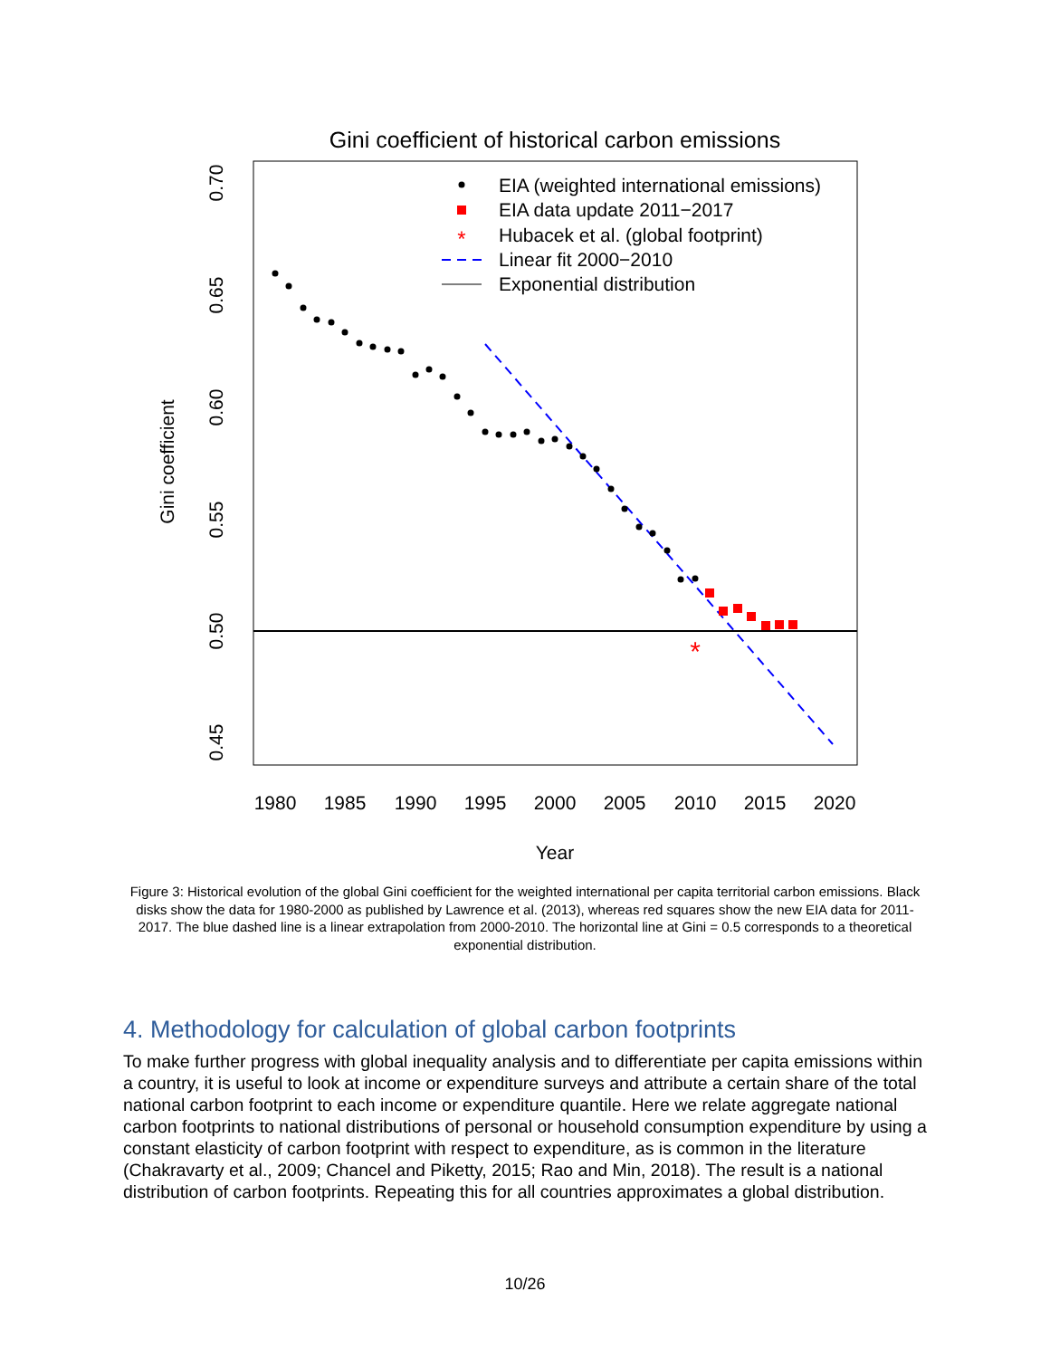Gini coefficient of historical carbon emissions
1980
1985
1990
1995
2000
2005
2010
2015
2020
Year
0.70
0.65
0.60
0.55
0.50
0.45
Gini coefficient
*
*
EIA (weighted international emissions)
EIA data update 2011−2017
Hubacek et al. (global footprint)
Linear fit 2000−2010
Exponential distribution
Figure 3: Historical evolution of the global Gini coefficient for the weighted international per capita territorial carbon emissions. Black disks show the data for 1980-2000 as published by Lawrence et al. (2013), whereas red squares show the new EIA data for 2011-2017. The blue dashed line is a linear extrapolation from 2000-2010. The horizontal line at Gini = 0.5 corresponds to a theoretical exponential distribution.
4. Methodology for calculation of global carbon footprints
To make further progress with global inequality analysis and to differentiate per capita emissions within a country, it is useful to look at income or expenditure surveys and attribute a certain share of the total national carbon footprint to each income or expenditure quantile. Here we relate aggregate national carbon footprints to national distributions of personal or household consumption expenditure by using a constant elasticity of carbon footprint with respect to expenditure, as is common in the literature (Chakravarty et al., 2009; Chancel and Piketty, 2015; Rao and Min, 2018). The result is a national distribution of carbon footprints. Repeating this for all countries approximates a global distribution.
10/26